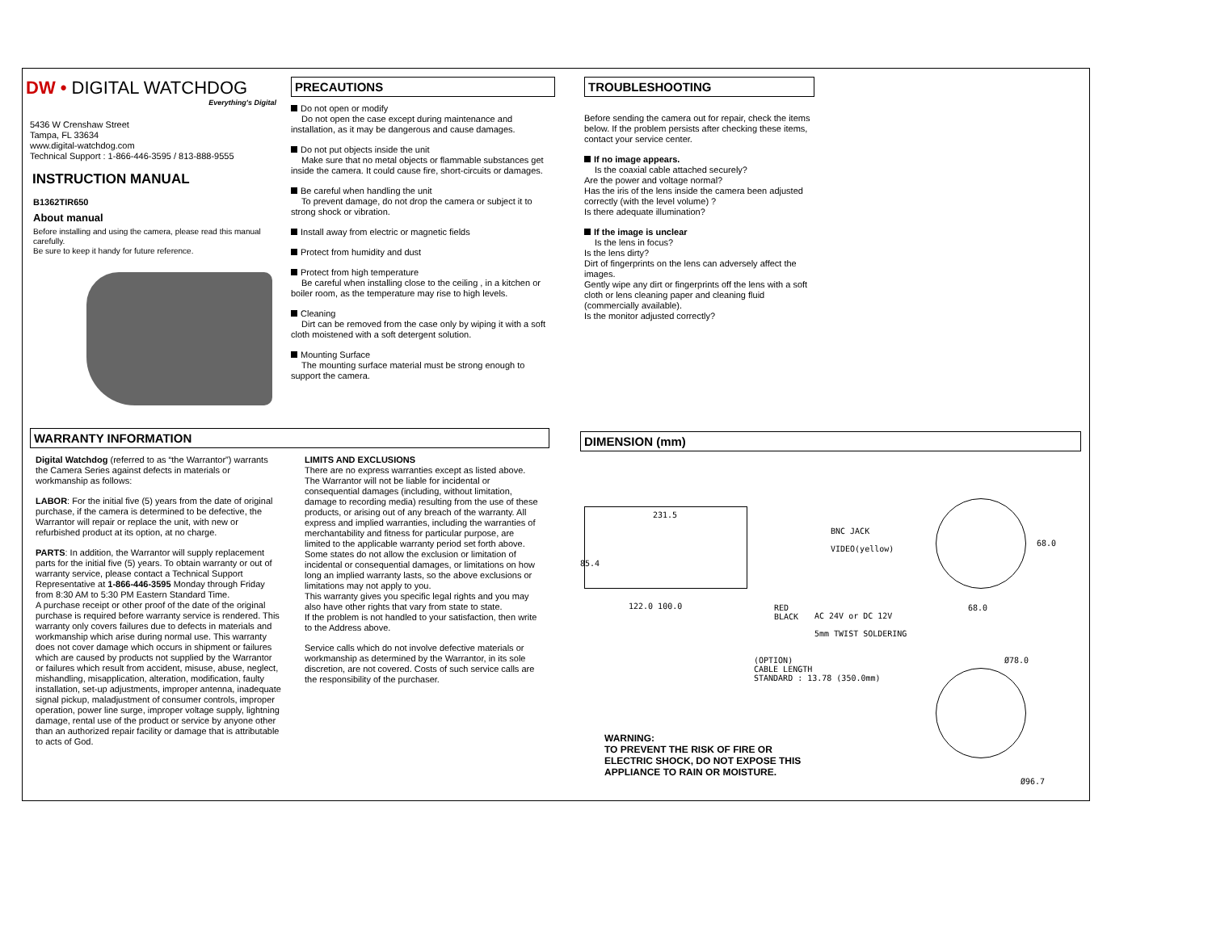DW • DIGITAL WATCHDOG
Everything's Digital
5436 W Crenshaw Street
Tampa, FL 33634
www.digital-watchdog.com
Technical Support : 1-866-446-3595 / 813-888-9555
INSTRUCTION MANUAL
B1362TIR650
About manual
Before installing and using the camera, please read this manual carefully.
Be sure to keep it handy for future reference.
PRECAUTIONS
Do not open or modify
Do not open the case except during maintenance and installation, as it may be dangerous and cause damages.
Do not put objects inside the unit
Make sure that no metal objects or flammable substances get inside the camera. It could cause fire, short-circuits or damages.
Be careful when handling the unit
To prevent damage, do not drop the camera or subject it to strong shock or vibration.
Install away from electric or magnetic fields
Protect from humidity and dust
Protect from high temperature
Be careful when installing close to the ceiling , in a kitchen or boiler room, as the temperature may rise to high levels.
Cleaning
Dirt can be removed from the case only by wiping it with a soft cloth moistened with a soft detergent solution.
Mounting Surface
The mounting surface material must be strong enough to support the camera.
TROUBLESHOOTING
Before sending the camera out for repair, check the items below. If the problem persists after checking these items, contact your service center.
If no image appears.
Is the coaxial cable attached securely?
Are the power and voltage normal?
Has the iris of the lens inside the camera been adjusted correctly (with the level volume) ?
Is there adequate illumination?
If the image is unclear
Is the lens in focus?
Is the lens dirty?
Dirt of fingerprints on the lens can adversely affect the images.
Gently wipe any dirt or fingerprints off the lens with a soft cloth or lens cleaning paper and cleaning fluid (commercially available).
Is the monitor adjusted correctly?
WARRANTY INFORMATION
Digital Watchdog (referred to as “the Warrantor”) warrants the Camera Series against defects in materials or workmanship as follows:
LABOR: For the initial five (5) years from the date of original purchase, if the camera is determined to be defective, the Warrantor will repair or replace the unit, with new or refurbished product at its option, at no charge.
PARTS: In addition, the Warrantor will supply replacement parts for the initial five (5) years. To obtain warranty or out of warranty service, please contact a Technical Support Representative at 1-866-446-3595 Monday through Friday from 8:30 AM to 5:30 PM Eastern Standard Time.
A purchase receipt or other proof of the date of the original purchase is required before warranty service is rendered. This warranty only covers failures due to defects in materials and workmanship which arise during normal use. This warranty does not cover damage which occurs in shipment or failures which are caused by products not supplied by the Warrantor or failures which result from accident, misuse, abuse, neglect, mishandling, misapplication, alteration, modification, faulty installation, set-up adjustments, improper antenna, inadequate signal pickup, maladjustment of consumer controls, improper operation, power line surge, improper voltage supply, lightning damage, rental use of the product or service by anyone other than an authorized repair facility or damage that is attributable to acts of God.
LIMITS AND EXCLUSIONS
There are no express warranties except as listed above. The Warrantor will not be liable for incidental or consequential damages (including, without limitation, damage to recording media) resulting from the use of these products, or arising out of any breach of the warranty. All express and implied warranties, including the warranties of merchantability and fitness for particular purpose, are limited to the applicable warranty period set forth above.
Some states do not allow the exclusion or limitation of incidental or consequential damages, or limitations on how long an implied warranty lasts, so the above exclusions or limitations may not apply to you.
This warranty gives you specific legal rights and you may also have other rights that vary from state to state.
If the problem is not handled to your satisfaction, then write to the Address above.
Service calls which do not involve defective materials or workmanship as determined by the Warrantor, in its sole discretion, are not covered. Costs of such service calls are the responsibility of the purchaser.
DIMENSION (mm)
231.5
85.4
122.0 100.0
BNC JACK
VIDEO(yellow)
RED
BLACK
AC 24V or DC 12V
5mm TWIST SOLDERING
68.0
68.0
(OPTION)
CABLE LENGTH
STANDARD : 13.78 (350.0mm)
Ø78.0
Ø96.7
WARNING:
TO PREVENT THE RISK OF FIRE OR
ELECTRIC SHOCK, DO NOT EXPOSE THIS
APPLIANCE TO RAIN OR MOISTURE.